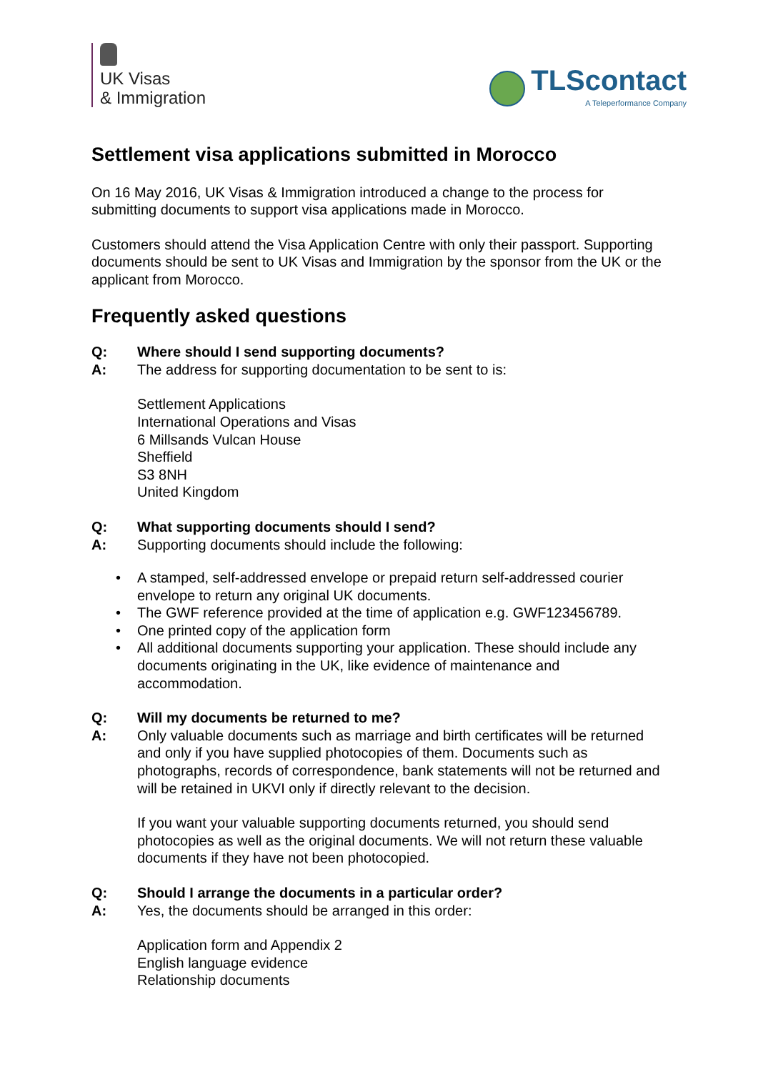UK Visas
& Immigration
TLScontact
A Teleperformance Company
Settlement visa applications submitted in Morocco
On 16 May 2016, UK Visas & Immigration introduced a change to the process for submitting documents to support visa applications made in Morocco.
Customers should attend the Visa Application Centre with only their passport. Supporting documents should be sent to UK Visas and Immigration by the sponsor from the UK or the applicant from Morocco.
Frequently asked questions
Q: Where should I send supporting documents?
A: The address for supporting documentation to be sent to is:
Settlement Applications
International Operations and Visas
6 Millsands Vulcan House
Sheffield
S3 8NH
United Kingdom
Q: What supporting documents should I send?
A: Supporting documents should include the following:
• A stamped, self-addressed envelope or prepaid return self-addressed courier envelope to return any original UK documents.
• The GWF reference provided at the time of application e.g. GWF123456789.
• One printed copy of the application form
• All additional documents supporting your application. These should include any documents originating in the UK, like evidence of maintenance and accommodation.
Q: Will my documents be returned to me?
A: Only valuable documents such as marriage and birth certificates will be returned and only if you have supplied photocopies of them. Documents such as photographs, records of correspondence, bank statements will not be returned and will be retained in UKVI only if directly relevant to the decision.
If you want your valuable supporting documents returned, you should send photocopies as well as the original documents. We will not return these valuable documents if they have not been photocopied.
Q: Should I arrange the documents in a particular order?
A: Yes, the documents should be arranged in this order:
Application form and Appendix 2
English language evidence
Relationship documents